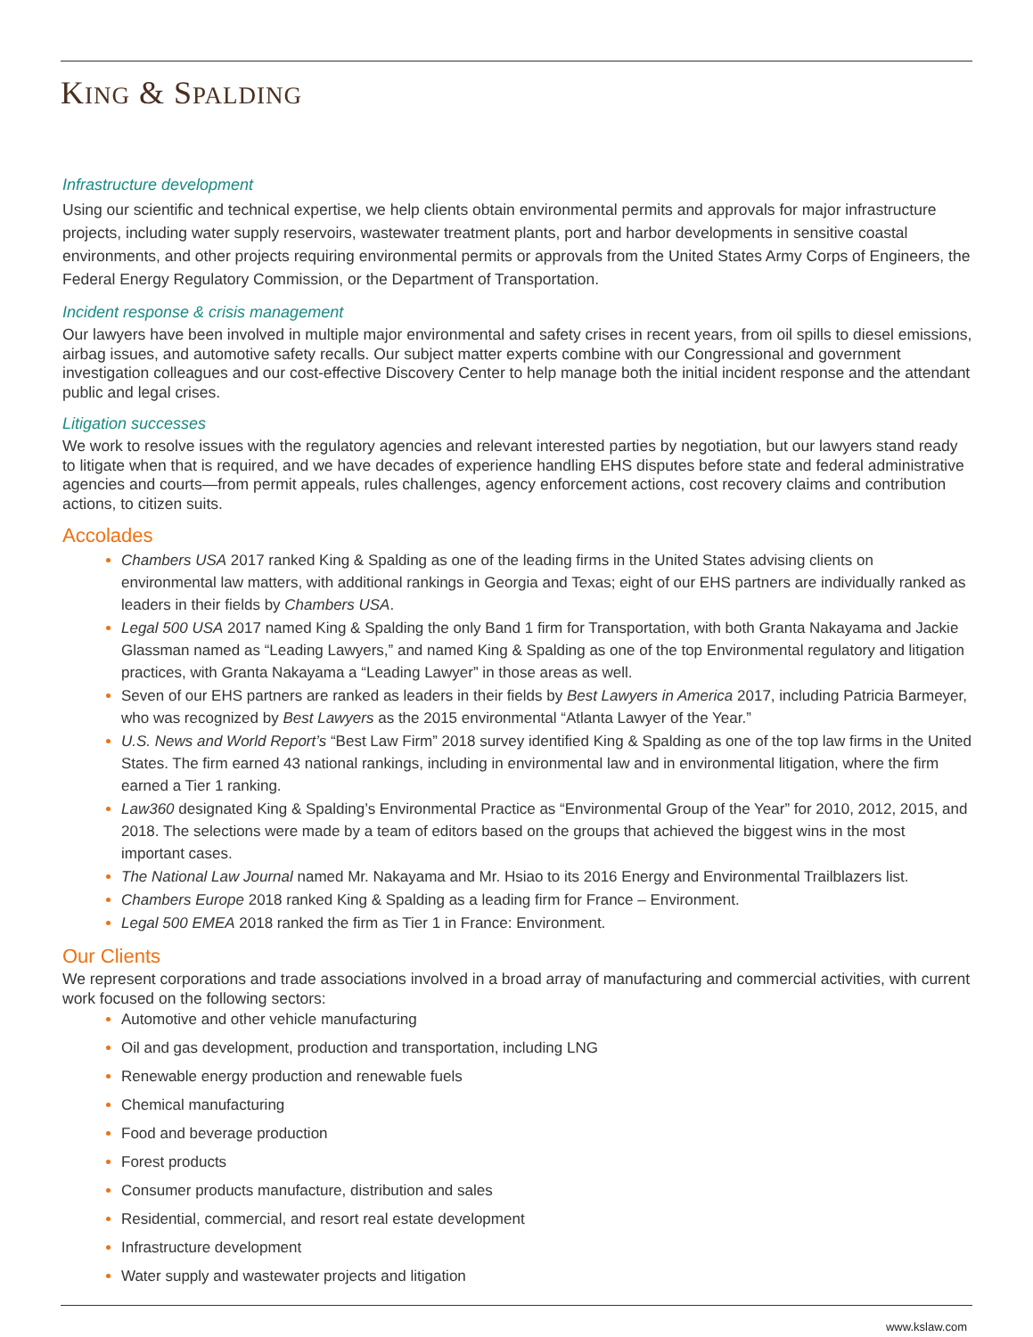KING & SPALDING
Infrastructure development
Using our scientific and technical expertise, we help clients obtain environmental permits and approvals for major infrastructure projects, including water supply reservoirs, wastewater treatment plants, port and harbor developments in sensitive coastal environments, and other projects requiring environmental permits or approvals from the United States Army Corps of Engineers, the Federal Energy Regulatory Commission, or the Department of Transportation.
Incident response & crisis management
Our lawyers have been involved in multiple major environmental and safety crises in recent years, from oil spills to diesel emissions, airbag issues, and automotive safety recalls. Our subject matter experts combine with our Congressional and government investigation colleagues and our cost-effective Discovery Center to help manage both the initial incident response and the attendant public and legal crises.
Litigation successes
We work to resolve issues with the regulatory agencies and relevant interested parties by negotiation, but our lawyers stand ready to litigate when that is required, and we have decades of experience handling EHS disputes before state and federal administrative agencies and courts—from permit appeals, rules challenges, agency enforcement actions, cost recovery claims and contribution actions, to citizen suits.
Accolades
Chambers USA 2017 ranked King & Spalding as one of the leading firms in the United States advising clients on environmental law matters, with additional rankings in Georgia and Texas; eight of our EHS partners are individually ranked as leaders in their fields by Chambers USA.
Legal 500 USA 2017 named King & Spalding the only Band 1 firm for Transportation, with both Granta Nakayama and Jackie Glassman named as “Leading Lawyers,” and named King & Spalding as one of the top Environmental regulatory and litigation practices, with Granta Nakayama a “Leading Lawyer” in those areas as well.
Seven of our EHS partners are ranked as leaders in their fields by Best Lawyers in America 2017, including Patricia Barmeyer, who was recognized by Best Lawyers as the 2015 environmental “Atlanta Lawyer of the Year.”
U.S. News and World Report’s “Best Law Firm” 2018 survey identified King & Spalding as one of the top law firms in the United States. The firm earned 43 national rankings, including in environmental law and in environmental litigation, where the firm earned a Tier 1 ranking.
Law360 designated King & Spalding’s Environmental Practice as “Environmental Group of the Year” for 2010, 2012, 2015, and 2018. The selections were made by a team of editors based on the groups that achieved the biggest wins in the most important cases.
The National Law Journal named Mr. Nakayama and Mr. Hsiao to its 2016 Energy and Environmental Trailblazers list.
Chambers Europe 2018 ranked King & Spalding as a leading firm for France – Environment.
Legal 500 EMEA 2018 ranked the firm as Tier 1 in France: Environment.
Our Clients
We represent corporations and trade associations involved in a broad array of manufacturing and commercial activities, with current work focused on the following sectors:
Automotive and other vehicle manufacturing
Oil and gas development, production and transportation, including LNG
Renewable energy production and renewable fuels
Chemical manufacturing
Food and beverage production
Forest products
Consumer products manufacture, distribution and sales
Residential, commercial, and resort real estate development
Infrastructure development
Water supply and wastewater projects and litigation
www.kslaw.com